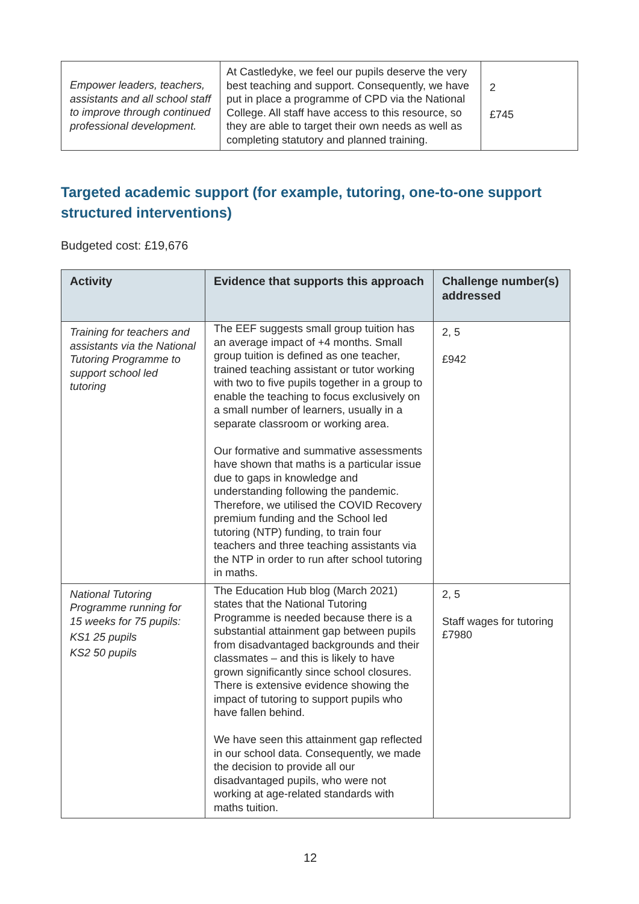| Empower leaders, teachers, assistants and all school staff to improve through continued professional development. | At Castledyke, we feel our pupils deserve the very best teaching and support. Consequently, we have put in place a programme of CPD via the National College. All staff have access to this resource, so they are able to target their own needs as well as completing statutory and planned training. | 2 £745 |
Targeted academic support (for example, tutoring, one-to-one support structured interventions)
Budgeted cost: £19,676
| Activity | Evidence that supports this approach | Challenge number(s) addressed |
| --- | --- | --- |
| Training for teachers and assistants via the National Tutoring Programme to support school led tutoring | The EEF suggests small group tuition has an average impact of +4 months. Small group tuition is defined as one teacher, trained teaching assistant or tutor working with two to five pupils together in a group to enable the teaching to focus exclusively on a small number of learners, usually in a separate classroom or working area. Our formative and summative assessments have shown that maths is a particular issue due to gaps in knowledge and understanding following the pandemic. Therefore, we utilised the COVID Recovery premium funding and the School led tutoring (NTP) funding, to train four teachers and three teaching assistants via the NTP in order to run after school tutoring in maths. | 2, 5 £942 |
| National Tutoring Programme running for 15 weeks for 75 pupils: KS1 25 pupils KS2 50 pupils | The Education Hub blog (March 2021) states that the National Tutoring Programme is needed because there is a substantial attainment gap between pupils from disadvantaged backgrounds and their classmates – and this is likely to have grown significantly since school closures. There is extensive evidence showing the impact of tutoring to support pupils who have fallen behind. We have seen this attainment gap reflected in our school data. Consequently, we made the decision to provide all our disadvantaged pupils, who were not working at age-related standards with maths tuition. | 2, 5 Staff wages for tutoring £7980 |
12